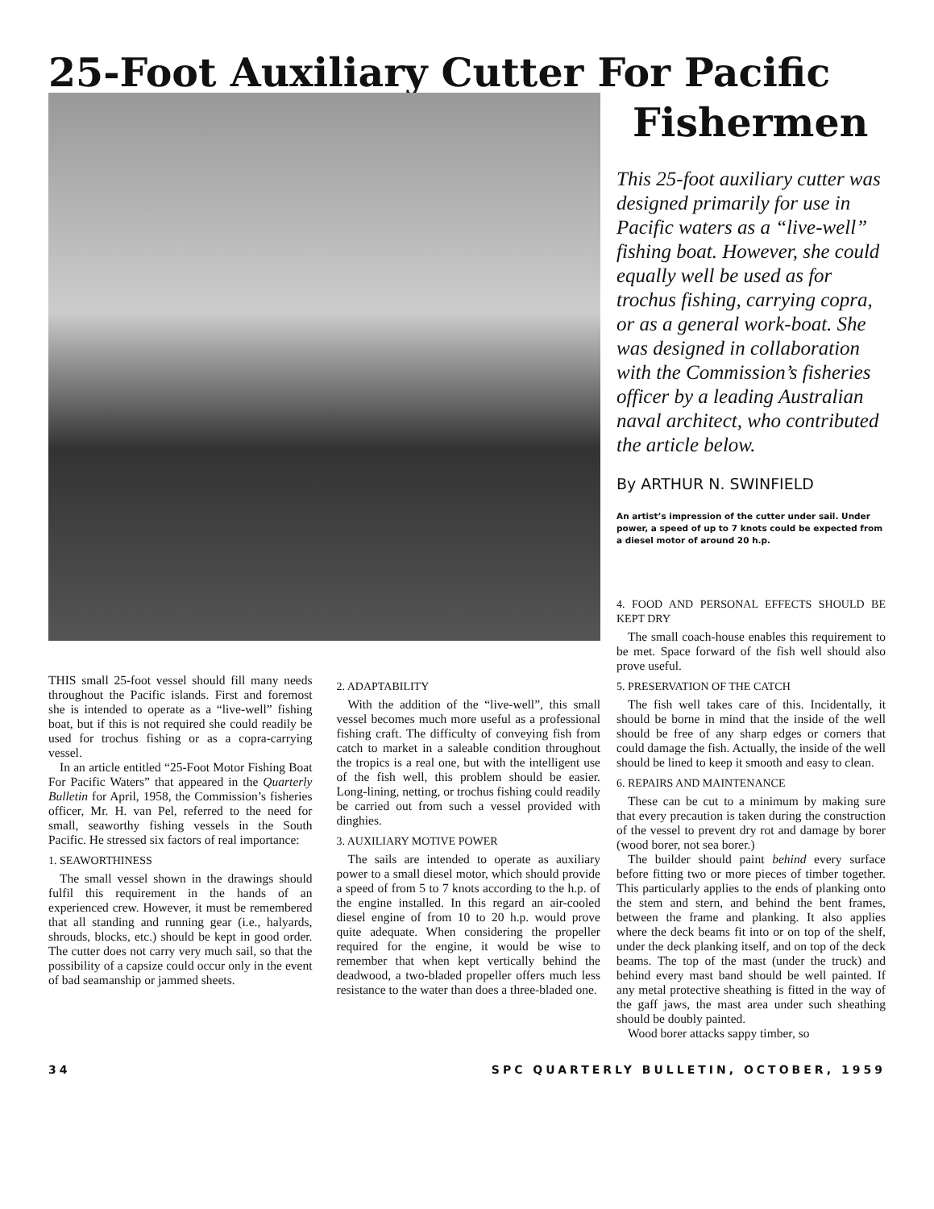25-Foot Auxiliary Cutter For Pacific
THIS small 25-foot vessel should fill many needs throughout the Pacific islands. First and foremost she is intended to operate as a “live-well” fishing boat, but if this is not required she could readily be used for trochus fishing or as a copra-carrying vessel.
In an article entitled “25-Foot Motor Fishing Boat For Pacific Waters” that appeared in the Quarterly Bulletin for April, 1958, the Commission’s fisheries officer, Mr. H. van Pel, referred to the need for small, seaworthy fishing vessels in the South Pacific. He stressed six factors of real importance:
1. SEAWORTHINESS
The small vessel shown in the drawings should fulfil this requirement in the hands of an experienced crew. However, it must be remembered that all standing and running gear (i.e., halyards, shrouds, blocks, etc.) should be kept in good order. The cutter does not carry very much sail, so that the possibility of a capsize could occur only in the event of bad seamanship or jammed sheets.
2. ADAPTABILITY
With the addition of the “live-well”, this small vessel becomes much more useful as a professional fishing craft. The difficulty of conveying fish from catch to market in a saleable condition throughout the tropics is a real one, but with the intelligent use of the fish well, this problem should be easier. Long-lining, netting, or trochus fishing could readily be carried out from such a vessel provided with dinghies.
3. AUXILIARY MOTIVE POWER
The sails are intended to operate as auxiliary power to a small diesel motor, which should provide a speed of from 5 to 7 knots according to the h.p. of the engine installed. In this regard an air-cooled diesel engine of from 10 to 20 h.p. would prove quite adequate. When considering the propeller required for the engine, it would be wise to remember that when kept vertically behind the deadwood, a two-bladed propeller offers much less resistance to the water than does a three-bladed one.
Fishermen
This 25-foot auxiliary cutter was designed primarily for use in Pacific waters as a “live-well” fishing boat. However, she could equally well be used as for trochus fishing, carrying copra, or as a general work-boat. She was designed in collaboration with the Commission’s fisheries officer by a leading Australian naval architect, who contributed the article below.
By ARTHUR N. SWINFIELD
An artist’s impression of the cutter under sail. Under power, a speed of up to 7 knots could be expected from a diesel motor of around 20 h.p.
4. FOOD AND PERSONAL EFFECTS SHOULD BE KEPT DRY
The small coach-house enables this requirement to be met. Space forward of the fish well should also prove useful.
5. PRESERVATION OF THE CATCH
The fish well takes care of this. Incidentally, it should be borne in mind that the inside of the well should be free of any sharp edges or corners that could damage the fish. Actually, the inside of the well should be lined to keep it smooth and easy to clean.
6. REPAIRS AND MAINTENANCE
These can be cut to a minimum by making sure that every precaution is taken during the construction of the vessel to prevent dry rot and damage by borer (wood borer, not sea borer.)
The builder should paint behind every surface before fitting two or more pieces of timber together. This particularly applies to the ends of planking onto the stem and stern, and behind the bent frames, between the frame and planking. It also applies where the deck beams fit into or on top of the shelf, under the deck planking itself, and on top of the deck beams. The top of the mast (under the truck) and behind every mast band should be well painted. If any metal protective sheathing is fitted in the way of the gaff jaws, the mast area under such sheathing should be doubly painted.
Wood borer attacks sappy timber, so
34 SPC QUARTERLY BULLETIN, OCTOBER, 1959